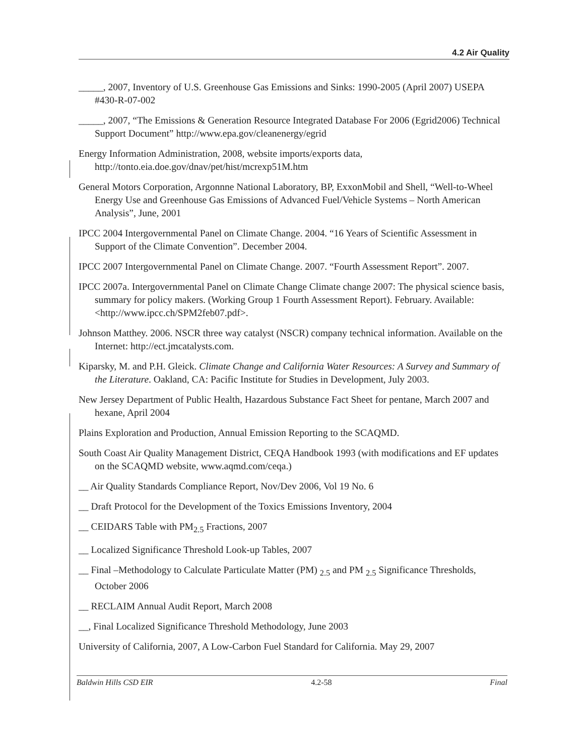4.2 Air Quality
_____, 2007, Inventory of U.S. Greenhouse Gas Emissions and Sinks: 1990-2005 (April 2007) USEPA #430-R-07-002
_____, 2007, “The Emissions & Generation Resource Integrated Database For 2006 (Egrid2006) Technical Support Document” http://www.epa.gov/cleanenergy/egrid
Energy Information Administration, 2008, website imports/exports data, http://tonto.eia.doe.gov/dnav/pet/hist/mcrexp51M.htm
General Motors Corporation, Argonnne National Laboratory, BP, ExxonMobil and Shell, “Well-to-Wheel Energy Use and Greenhouse Gas Emissions of Advanced Fuel/Vehicle Systems – North American Analysis”, June, 2001
IPCC 2004 Intergovernmental Panel on Climate Change. 2004. “16 Years of Scientific Assessment in Support of the Climate Convention”. December 2004.
IPCC 2007 Intergovernmental Panel on Climate Change. 2007. “Fourth Assessment Report”. 2007.
IPCC 2007a. Intergovernmental Panel on Climate Change Climate change 2007: The physical science basis, summary for policy makers. (Working Group 1 Fourth Assessment Report). February. Available: <http://www.ipcc.ch/SPM2feb07.pdf>.
Johnson Matthey. 2006. NSCR three way catalyst (NSCR) company technical information. Available on the Internet: http://ect.jmcatalysts.com.
Kiparsky, M. and P.H. Gleick. Climate Change and California Water Resources: A Survey and Summary of the Literature. Oakland, CA: Pacific Institute for Studies in Development, July 2003.
New Jersey Department of Public Health, Hazardous Substance Fact Sheet for pentane, March 2007 and hexane, April 2004
Plains Exploration and Production, Annual Emission Reporting to the SCAQMD.
South Coast Air Quality Management District, CEQA Handbook 1993 (with modifications and EF updates on the SCAQMD website, www.aqmd.com/ceqa.)
__ Air Quality Standards Compliance Report, Nov/Dev 2006, Vol 19 No. 6
__ Draft Protocol for the Development of the Toxics Emissions Inventory, 2004
__ CEIDARS Table with PM<sub>2.5</sub> Fractions, 2007
__ Localized Significance Threshold Look-up Tables, 2007
__ Final –Methodology to Calculate Particulate Matter (PM) <sub>2.5</sub> and PM <sub>2.5</sub> Significance Thresholds, October 2006
__ RECLAIM Annual Audit Report, March 2008
__, Final Localized Significance Threshold Methodology, June 2003
University of California, 2007, A Low-Carbon Fuel Standard for California. May 29, 2007
Baldwin Hills CSD EIR 4.2-58 Final